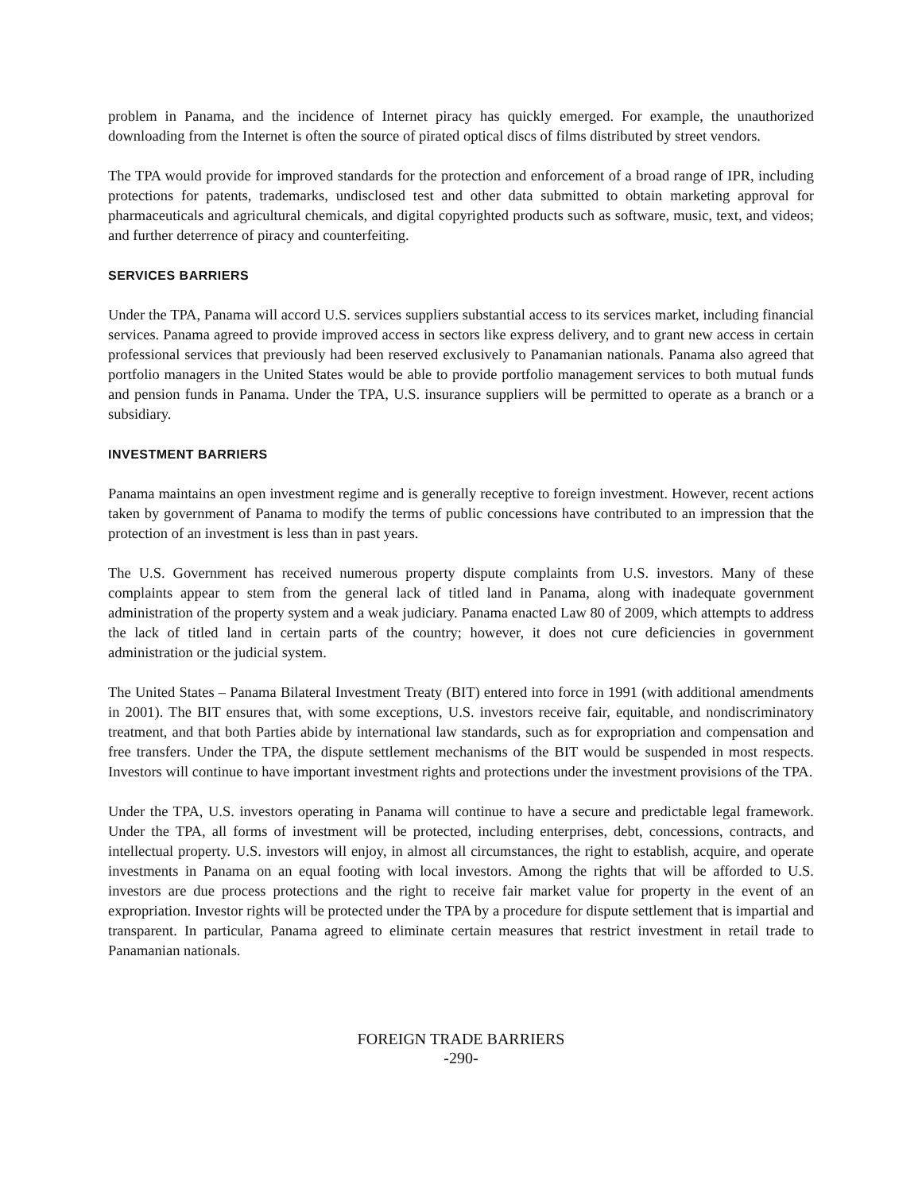problem in Panama, and the incidence of Internet piracy has quickly emerged. For example, the unauthorized downloading from the Internet is often the source of pirated optical discs of films distributed by street vendors.
The TPA would provide for improved standards for the protection and enforcement of a broad range of IPR, including protections for patents, trademarks, undisclosed test and other data submitted to obtain marketing approval for pharmaceuticals and agricultural chemicals, and digital copyrighted products such as software, music, text, and videos; and further deterrence of piracy and counterfeiting.
SERVICES BARRIERS
Under the TPA, Panama will accord U.S. services suppliers substantial access to its services market, including financial services. Panama agreed to provide improved access in sectors like express delivery, and to grant new access in certain professional services that previously had been reserved exclusively to Panamanian nationals. Panama also agreed that portfolio managers in the United States would be able to provide portfolio management services to both mutual funds and pension funds in Panama. Under the TPA, U.S. insurance suppliers will be permitted to operate as a branch or a subsidiary.
INVESTMENT BARRIERS
Panama maintains an open investment regime and is generally receptive to foreign investment. However, recent actions taken by government of Panama to modify the terms of public concessions have contributed to an impression that the protection of an investment is less than in past years.
The U.S. Government has received numerous property dispute complaints from U.S. investors. Many of these complaints appear to stem from the general lack of titled land in Panama, along with inadequate government administration of the property system and a weak judiciary. Panama enacted Law 80 of 2009, which attempts to address the lack of titled land in certain parts of the country; however, it does not cure deficiencies in government administration or the judicial system.
The United States – Panama Bilateral Investment Treaty (BIT) entered into force in 1991 (with additional amendments in 2001). The BIT ensures that, with some exceptions, U.S. investors receive fair, equitable, and nondiscriminatory treatment, and that both Parties abide by international law standards, such as for expropriation and compensation and free transfers. Under the TPA, the dispute settlement mechanisms of the BIT would be suspended in most respects. Investors will continue to have important investment rights and protections under the investment provisions of the TPA.
Under the TPA, U.S. investors operating in Panama will continue to have a secure and predictable legal framework. Under the TPA, all forms of investment will be protected, including enterprises, debt, concessions, contracts, and intellectual property. U.S. investors will enjoy, in almost all circumstances, the right to establish, acquire, and operate investments in Panama on an equal footing with local investors. Among the rights that will be afforded to U.S. investors are due process protections and the right to receive fair market value for property in the event of an expropriation. Investor rights will be protected under the TPA by a procedure for dispute settlement that is impartial and transparent. In particular, Panama agreed to eliminate certain measures that restrict investment in retail trade to Panamanian nationals.
FOREIGN TRADE BARRIERS
-290-